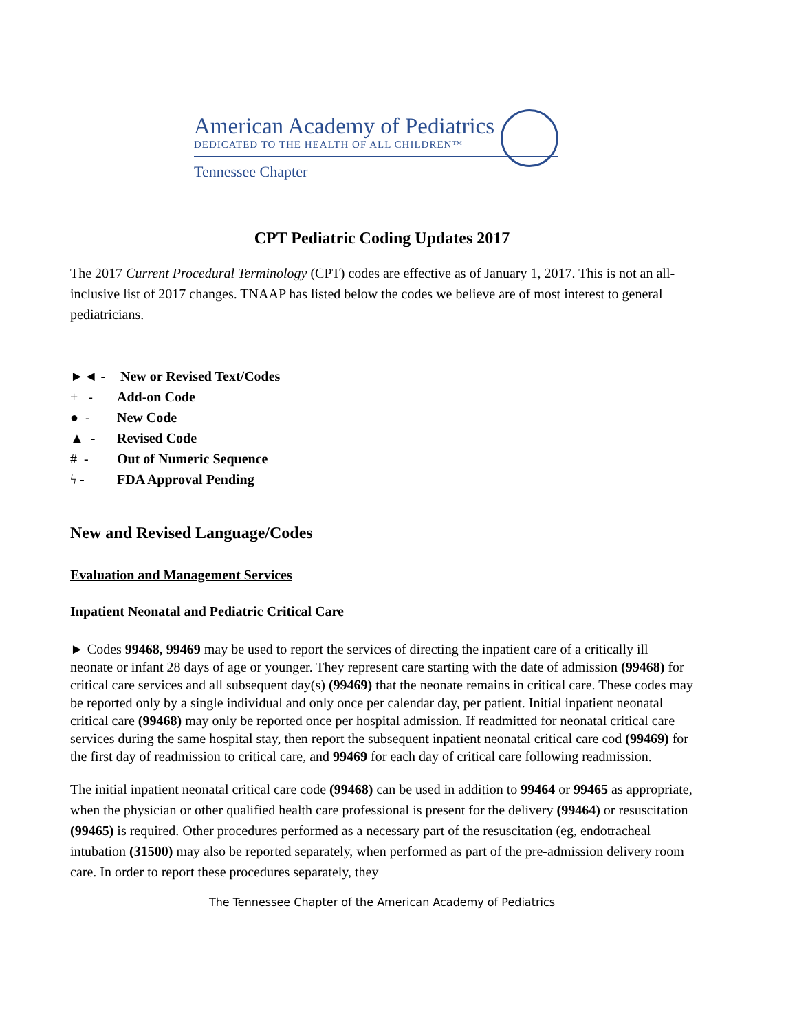American Academy of Pediatrics
DEDICATED TO THE HEALTH OF ALL CHILDREN™
Tennessee Chapter
CPT Pediatric Coding Updates 2017
The 2017 Current Procedural Terminology (CPT) codes are effective as of January 1, 2017. This is not an all-inclusive list of 2017 changes. TNAAP has listed below the codes we believe are of most interest to general pediatricians.
►◄ - New or Revised Text/Codes
+ - Add-on Code
● - New Code
▲ - Revised Code
# - Out of Numeric Sequence
ϟ - FDA Approval Pending
New and Revised Language/Codes
Evaluation and Management Services
Inpatient Neonatal and Pediatric Critical Care
► Codes 99468, 99469 may be used to report the services of directing the inpatient care of a critically ill neonate or infant 28 days of age or younger. They represent care starting with the date of admission (99468) for critical care services and all subsequent day(s) (99469) that the neonate remains in critical care. These codes may be reported only by a single individual and only once per calendar day, per patient. Initial inpatient neonatal critical care (99468) may only be reported once per hospital admission. If readmitted for neonatal critical care services during the same hospital stay, then report the subsequent inpatient neonatal critical care cod (99469) for the first day of readmission to critical care, and 99469 for each day of critical care following readmission.
The initial inpatient neonatal critical care code (99468) can be used in addition to 99464 or 99465 as appropriate, when the physician or other qualified health care professional is present for the delivery (99464) or resuscitation (99465) is required. Other procedures performed as a necessary part of the resuscitation (eg, endotracheal intubation (31500) may also be reported separately, when performed as part of the pre-admission delivery room care. In order to report these procedures separately, they
The Tennessee Chapter of the American Academy of Pediatrics